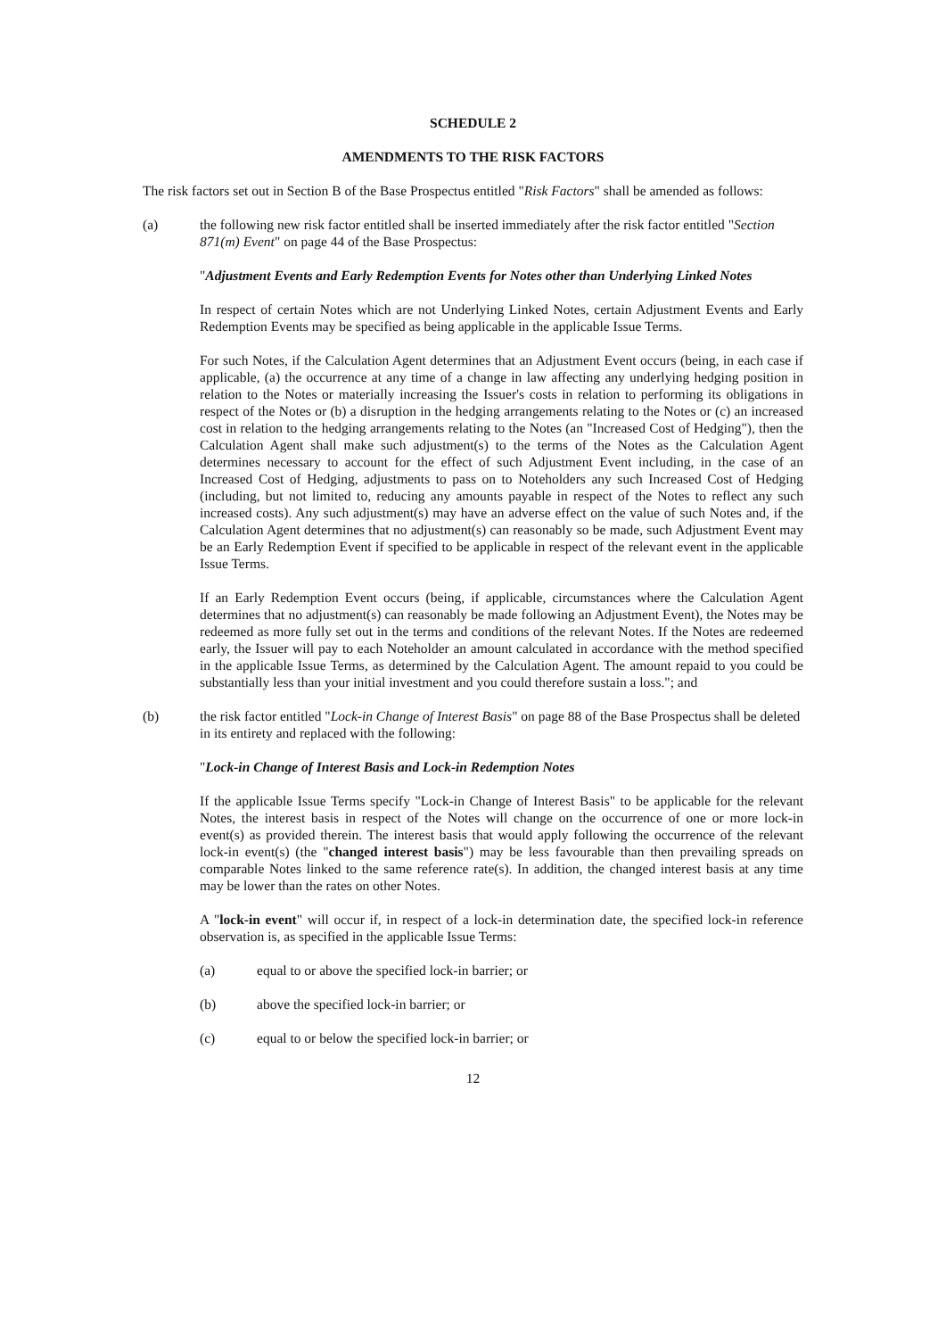SCHEDULE 2
AMENDMENTS TO THE RISK FACTORS
The risk factors set out in Section B of the Base Prospectus entitled "Risk Factors" shall be amended as follows:
(a) the following new risk factor entitled shall be inserted immediately after the risk factor entitled "Section 871(m) Event" on page 44 of the Base Prospectus:
"Adjustment Events and Early Redemption Events for Notes other than Underlying Linked Notes
In respect of certain Notes which are not Underlying Linked Notes, certain Adjustment Events and Early Redemption Events may be specified as being applicable in the applicable Issue Terms.
For such Notes, if the Calculation Agent determines that an Adjustment Event occurs (being, in each case if applicable, (a) the occurrence at any time of a change in law affecting any underlying hedging position in relation to the Notes or materially increasing the Issuer's costs in relation to performing its obligations in respect of the Notes or (b) a disruption in the hedging arrangements relating to the Notes or (c) an increased cost in relation to the hedging arrangements relating to the Notes (an "Increased Cost of Hedging"), then the Calculation Agent shall make such adjustment(s) to the terms of the Notes as the Calculation Agent determines necessary to account for the effect of such Adjustment Event including, in the case of an Increased Cost of Hedging, adjustments to pass on to Noteholders any such Increased Cost of Hedging (including, but not limited to, reducing any amounts payable in respect of the Notes to reflect any such increased costs). Any such adjustment(s) may have an adverse effect on the value of such Notes and, if the Calculation Agent determines that no adjustment(s) can reasonably so be made, such Adjustment Event may be an Early Redemption Event if specified to be applicable in respect of the relevant event in the applicable Issue Terms.
If an Early Redemption Event occurs (being, if applicable, circumstances where the Calculation Agent determines that no adjustment(s) can reasonably be made following an Adjustment Event), the Notes may be redeemed as more fully set out in the terms and conditions of the relevant Notes. If the Notes are redeemed early, the Issuer will pay to each Noteholder an amount calculated in accordance with the method specified in the applicable Issue Terms, as determined by the Calculation Agent. The amount repaid to you could be substantially less than your initial investment and you could therefore sustain a loss."; and
(b) the risk factor entitled "Lock-in Change of Interest Basis" on page 88 of the Base Prospectus shall be deleted in its entirety and replaced with the following:
"Lock-in Change of Interest Basis and Lock-in Redemption Notes
If the applicable Issue Terms specify "Lock-in Change of Interest Basis" to be applicable for the relevant Notes, the interest basis in respect of the Notes will change on the occurrence of one or more lock-in event(s) as provided therein. The interest basis that would apply following the occurrence of the relevant lock-in event(s) (the "changed interest basis") may be less favourable than then prevailing spreads on comparable Notes linked to the same reference rate(s). In addition, the changed interest basis at any time may be lower than the rates on other Notes.
A "lock-in event" will occur if, in respect of a lock-in determination date, the specified lock-in reference observation is, as specified in the applicable Issue Terms:
(a) equal to or above the specified lock-in barrier; or
(b) above the specified lock-in barrier; or
(c) equal to or below the specified lock-in barrier; or
12